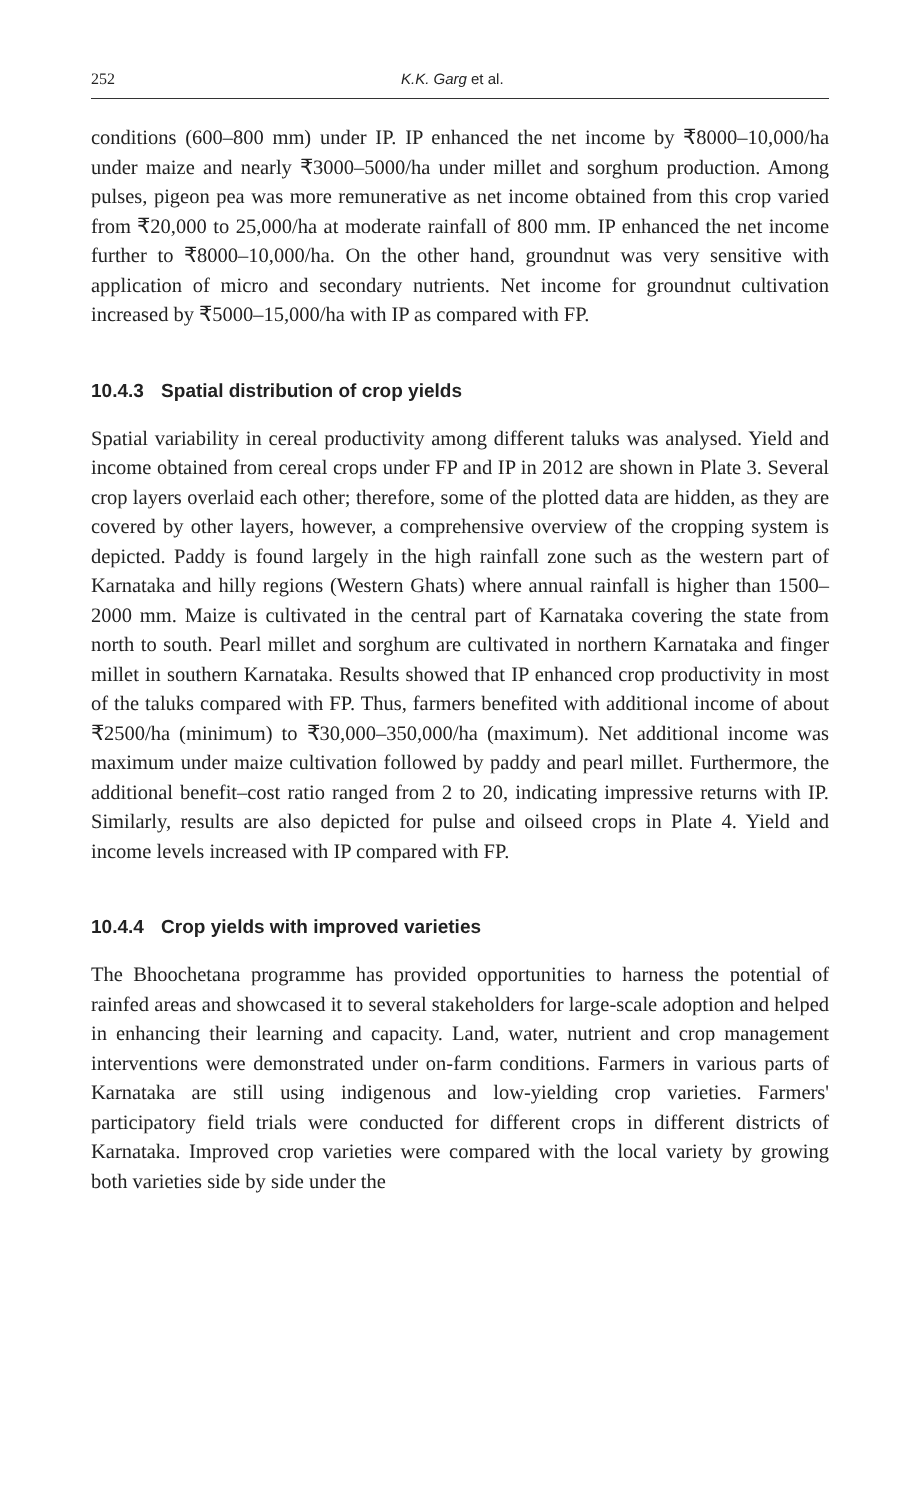252 K.K. Garg et al.
conditions (600–800 mm) under IP. IP enhanced the net income by ₹8000–10,000/ha under maize and nearly ₹3000–5000/ha under millet and sorghum production. Among pulses, pigeon pea was more remunerative as net income obtained from this crop varied from ₹20,000 to 25,000/ha at moderate rainfall of 800 mm. IP enhanced the net income further to ₹8000–10,000/ha. On the other hand, groundnut was very sensitive with application of micro and secondary nutrients. Net income for groundnut cultivation increased by ₹5000–15,000/ha with IP as compared with FP.
10.4.3 Spatial distribution of crop yields
Spatial variability in cereal productivity among different taluks was analysed. Yield and income obtained from cereal crops under FP and IP in 2012 are shown in Plate 3. Several crop layers overlaid each other; therefore, some of the plotted data are hidden, as they are covered by other layers, however, a comprehensive overview of the cropping system is depicted. Paddy is found largely in the high rainfall zone such as the western part of Karnataka and hilly regions (Western Ghats) where annual rainfall is higher than 1500–2000 mm. Maize is cultivated in the central part of Karnataka covering the state from north to south. Pearl millet and sorghum are cultivated in northern Karnataka and finger millet in southern Karnataka. Results showed that IP enhanced crop productivity in most of the taluks compared with FP. Thus, farmers benefited with additional income of about ₹2500/ha (minimum) to ₹30,000–350,000/ha (maximum). Net additional income was maximum under maize cultivation followed by paddy and pearl millet. Furthermore, the additional benefit–cost ratio ranged from 2 to 20, indicating impressive returns with IP. Similarly, results are also depicted for pulse and oilseed crops in Plate 4. Yield and income levels increased with IP compared with FP.
10.4.4 Crop yields with improved varieties
The Bhoochetana programme has provided opportunities to harness the potential of rainfed areas and showcased it to several stakeholders for large-scale adoption and helped in enhancing their learning and capacity. Land, water, nutrient and crop management interventions were demonstrated under on-farm conditions. Farmers in various parts of Karnataka are still using indigenous and low-yielding crop varieties. Farmers' participatory field trials were conducted for different crops in different districts of Karnataka. Improved crop varieties were compared with the local variety by growing both varieties side by side under the